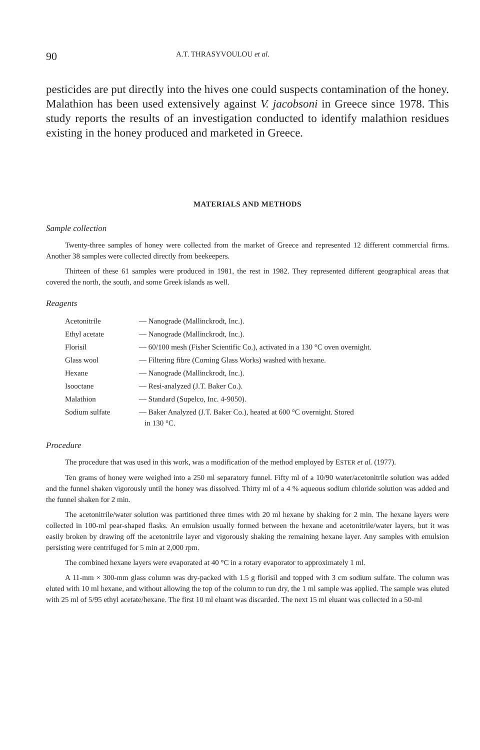90 A.T. THRASYVOULOU et al.
pesticides are put directly into the hives one could suspects contamination of the honey. Malathion has been used extensively against V. jacobsoni in Greece since 1978. This study reports the results of an investigation conducted to identify malathion residues existing in the honey produced and marketed in Greece.
MATERIALS AND METHODS
Sample collection
Twenty-three samples of honey were collected from the market of Greece and represented 12 different commercial firms. Another 38 samples were collected directly from beekeepers.
Thirteen of these 61 samples were produced in 1981, the rest in 1982. They represented different geographical areas that covered the north, the south, and some Greek islands as well.
Reagents
| Acetonitrile | — Nanograde (Mallinckrodt, Inc.). |
| Ethyl acetate | — Nanograde (Mallinckrodt, Inc.). |
| Florisil | — 60/100 mesh (Fisher Scientific Co.), activated in a 130 °C oven overnight. |
| Glass wool | — Filtering fibre (Corning Glass Works) washed with hexane. |
| Hexane | — Nanograde (Mallinckrodt, Inc.). |
| Isooctane | — Resi-analyzed (J.T. Baker Co.). |
| Malathion | — Standard (Supelco, Inc. 4-9050). |
| Sodium sulfate | — Baker Analyzed (J.T. Baker Co.), heated at 600 °C overnight. Stored in 130 °C. |
Procedure
The procedure that was used in this work, was a modification of the method employed by ESTER et al. (1977).
Ten grams of honey were weighed into a 250 ml separatory funnel. Fifty ml of a 10/90 water/acetonitrile solution was added and the funnel shaken vigorously until the honey was dissolved. Thirty ml of a 4 % aqueous sodium chloride solution was added and the funnel shaken for 2 min.
The acetonitrile/water solution was partitioned three times with 20 ml hexane by shaking for 2 min. The hexane layers were collected in 100-ml pear-shaped flasks. An emulsion usually formed between the hexane and acetonitrile/water layers, but it was easily broken by drawing off the acetonitrile layer and vigorously shaking the remaining hexane layer. Any samples with emulsion persisting were centrifuged for 5 min at 2,000 rpm.
The combined hexane layers were evaporated at 40 °C in a rotary evaporator to approximately 1 ml.
A 11-mm × 300-mm glass column was dry-packed with 1.5 g florisil and topped with 3 cm sodium sulfate. The column was eluted with 10 ml hexane, and without allowing the top of the column to run dry, the 1 ml sample was applied. The sample was eluted with 25 ml of 5/95 ethyl acetate/hexane. The first 10 ml eluant was discarded. The next 15 ml eluant was collected in a 50-ml